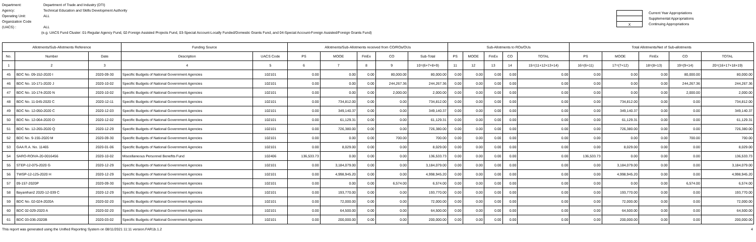Department: Department of Trade and Industry (DTI)
Agency: Technical Education and Skills Development Authority
Operating Unit: ALL
Organization Code (UACS) : ALL
Current Year Appropriations
Supplemental Appropriations
X Continuing Appropriations
(e.g. UACS Fund Cluster: 01-Regular Agency Fund, 02-Foreign Assisted Projects Fund, 03-Special Account-Locally Funded/Domestic Grants Fund, and 04-Special Account-Foreign Assisted/Foreign Grants Fund)
| Allotments/Sub-Allotments Reference | | | Funding Source | | Allotments/Sub-Allotments received from CO/ROs/OUs | | | | | Sub-Allotments to ROs/OUs | | | | | Total Allotments/Net of Sub-allotments | | | | |
| --- | --- | --- | --- | --- | --- | --- | --- | --- | --- | --- | --- | --- | --- | --- | --- | --- | --- | --- | --- |
| No. | Number | Date | Description | UACS Code | PS | MOOE | FinEx | CO | Sub-Total | PS | MOOE | FinEx | CO | TOTAL | PS | MOOE | FinEx | CO | TOTAL |
| 1 | 2 | 3 | 4 | 5 | 6 | 7 | 8 | 9 | 10=(6+7+8+9) | 11 | 12 | 13 | 14 | 15=(11+12+13+14) | 16=(6+11) | 17=(7+12) | 18=(8+13) | 19=(9+14) | 20=(16+17+18+19) |
| 45 | BDC No. 09-152-2020 I | 2020-09-30 | Specific Budgets of National Government Agencies | 102101 | 0.00 | 0.00 | 0.00 | 80,000.00 | 80,000.00 | 0.00 | 0.00 | 0.00 | 0.00 | 0.00 | 0.00 | 0.00 | 0.00 | 80,000.00 | 80,000.00 |
| 46 | BDC No. 10-171-2020 J | 2020-10-02 | Specific Budgets of National Government Agencies | 102101 | 0.00 | 0.00 | 0.00 | 244,267.36 | 244,267.36 | 0.00 | 0.00 | 0.00 | 0.00 | 0.00 | 0.00 | 0.00 | 0.00 | 244,267.36 | 244,267.36 |
| 47 | BDC No. 10-174-2020 N | 2020-10-02 | Specific Budgets of National Government Agencies | 102101 | 0.00 | 0.00 | 0.00 | 2,000.00 | 2,000.00 | 0.00 | 0.00 | 0.00 | 0.00 | 0.00 | 0.00 | 0.00 | 0.00 | 2,000.00 | 2,000.00 |
| 48 | BDC No. 11-045-2020 C | 2020-12-11 | Specific Budgets of National Government Agencies | 102101 | 0.00 | 734,812.00 | 0.00 | 0.00 | 734,812.00 | 0.00 | 0.00 | 0.00 | 0.00 | 0.00 | 0.00 | 734,812.00 | 0.00 | 0.00 | 734,812.00 |
| 49 | BDC No. 12-050-2020 C | 2020-12-03 | Specific Budgets of National Government Agencies | 102101 | 0.00 | 349,140.37 | 0.00 | 0.00 | 349,140.37 | 0.00 | 0.00 | 0.00 | 0.00 | 0.00 | 0.00 | 349,140.37 | 0.00 | 0.00 | 349,140.37 |
| 50 | BDC No. 12-064-2020 D | 2020-12-02 | Specific Budgets of National Government Agencies | 102101 | 0.00 | 61,129.31 | 0.00 | 0.00 | 61,129.31 | 0.00 | 0.00 | 0.00 | 0.00 | 0.00 | 0.00 | 61,129.31 | 0.00 | 0.00 | 61,129.31 |
| 51 | BDC No. 12-265-2020 Q | 2020-12-29 | Specific Budgets of National Government Agencies | 102101 | 0.00 | 726,380.00 | 0.00 | 0.00 | 726,380.00 | 0.00 | 0.00 | 0.00 | 0.00 | 0.00 | 0.00 | 726,380.00 | 0.00 | 0.00 | 726,380.00 |
| 52 | BDC No. 9-155-2020 M | 2020-09-30 | Specific Budgets of National Government Agencies | 102101 | 0.00 | 0.00 | 0.00 | 700.00 | 700.00 | 0.00 | 0.00 | 0.00 | 0.00 | 0.00 | 0.00 | 0.00 | 0.00 | 700.00 | 700.00 |
| 53 | GAA R.A. No. 11465 | 2020-01-06 | Specific Budgets of National Government Agencies | 102101 | 0.00 | 8,029.00 | 0.00 | 0.00 | 8,029.00 | 0.00 | 0.00 | 0.00 | 0.00 | 0.00 | 0.00 | 8,029.00 | 0.00 | 0.00 | 8,029.00 |
| 54 | SARO-ROIVA-20-0016456 | 2020-10-02 | Miscellaneous Personnel Benefits Fund | 102406 | 136,533.73 | 0.00 | 0.00 | 0.00 | 136,533.73 | 0.00 | 0.00 | 0.00 | 0.00 | 0.00 | 136,533.73 | 0.00 | 0.00 | 0.00 | 136,533.73 |
| 55 | STEP-12-075-2020 G | 2020-12-29 | Specific Budgets of National Government Agencies | 102101 | 0.00 | 3,184,079.00 | 0.00 | 0.00 | 3,184,079.00 | 0.00 | 0.00 | 0.00 | 0.00 | 0.00 | 0.00 | 3,184,079.00 | 0.00 | 0.00 | 3,184,079.00 |
| 56 | TWSP-12-125-2020 H | 2020-12-29 | Specific Budgets of National Government Agencies | 102101 | 0.00 | 4,998,945.20 | 0.00 | 0.00 | 4,998,945.20 | 0.00 | 0.00 | 0.00 | 0.00 | 0.00 | 0.00 | 4,998,945.20 | 0.00 | 0.00 | 4,998,945.20 |
| 57 | 09-157-2020P | 2020-09-30 | Specific Budgets of National Government Agencies | 102101 | 0.00 | 0.00 | 0.00 | 6,574.00 | 6,574.00 | 0.00 | 0.00 | 0.00 | 0.00 | 0.00 | 0.00 | 0.00 | 0.00 | 6,574.00 | 6,574.00 |
| 58 | Bayanihan2 2020-12-039 C | 2020-12-29 | Specific Budgets of National Government Agencies | 102101 | 0.00 | 193,770.00 | 0.00 | 0.00 | 193,770.00 | 0.00 | 0.00 | 0.00 | 0.00 | 0.00 | 0.00 | 193,770.00 | 0.00 | 0.00 | 193,770.00 |
| 59 | BDC No. 02-024-2020A | 2020-02-20 | Specific Budgets of National Government Agencies | 102101 | 0.00 | 72,000.00 | 0.00 | 0.00 | 72,000.00 | 0.00 | 0.00 | 0.00 | 0.00 | 0.00 | 0.00 | 72,000.00 | 0.00 | 0.00 | 72,000.00 |
| 60 | BDC 02-029-2020 A | 2020-02-20 | Specific Budgets of National Government Agencies | 102101 | 0.00 | 64,500.00 | 0.00 | 0.00 | 64,500.00 | 0.00 | 0.00 | 0.00 | 0.00 | 0.00 | 0.00 | 64,500.00 | 0.00 | 0.00 | 64,500.00 |
| 61 | BDC 03-036-2020B | 2020-03-02 | Specific Budgets of National Government Agencies | 102101 | 0.00 | 200,000.00 | 0.00 | 0.00 | 200,000.00 | 0.00 | 0.00 | 0.00 | 0.00 | 0.00 | 0.00 | 200,000.00 | 0.00 | 0.00 | 200,000.00 |
This report was generated using the Unified Reporting System on 08/11/2021 11:11 version.FAR1b.1.2
4